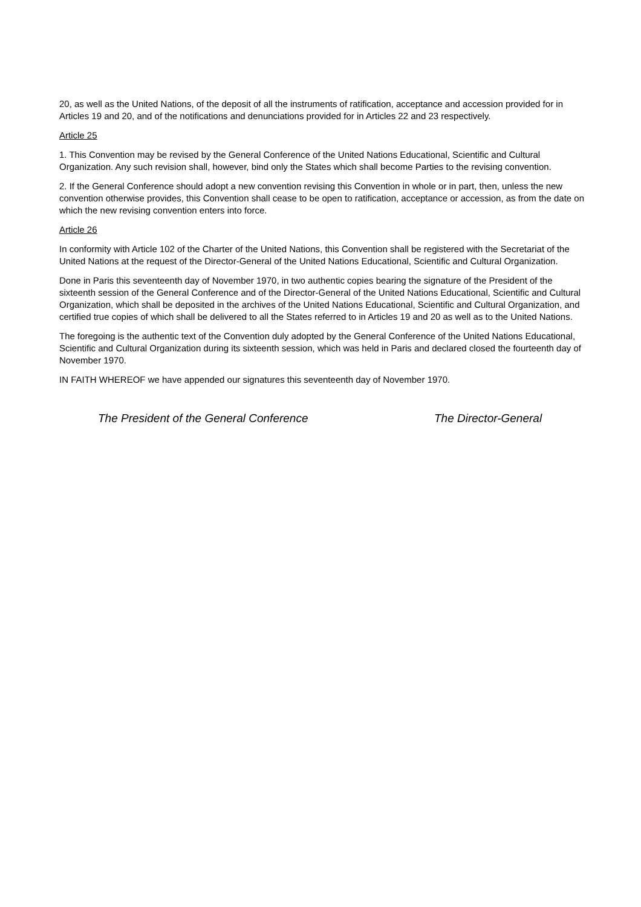20, as well as the United Nations, of the deposit of all the instruments of ratification, acceptance and accession provided for in Articles 19 and 20, and of the notifications and denunciations provided for in Articles 22 and 23 respectively.
Article 25
1. This Convention may be revised by the General Conference of the United Nations Educational, Scientific and Cultural Organization. Any such revision shall, however, bind only the States which shall become Parties to the revising convention.
2. If the General Conference should adopt a new convention revising this Convention in whole or in part, then, unless the new convention otherwise provides, this Convention shall cease to be open to ratification, acceptance or accession, as from the date on which the new revising convention enters into force.
Article 26
In conformity with Article 102 of the Charter of the United Nations, this Convention shall be registered with the Secretariat of the United Nations at the request of the Director-General of the United Nations Educational, Scientific and Cultural Organization.
Done in Paris this seventeenth day of November 1970, in two authentic copies bearing the signature of the President of the sixteenth session of the General Conference and of the Director-General of the United Nations Educational, Scientific and Cultural Organization, which shall be deposited in the archives of the United Nations Educational, Scientific and Cultural Organization, and certified true copies of which shall be delivered to all the States referred to in Articles 19 and 20 as well as to the United Nations.
The foregoing is the authentic text of the Convention duly adopted by the General Conference of the United Nations Educational, Scientific and Cultural Organization during its sixteenth session, which was held in Paris and declared closed the fourteenth day of November 1970.
IN FAITH WHEREOF we have appended our signatures this seventeenth day of November 1970.
The President of the General Conference The Director-General